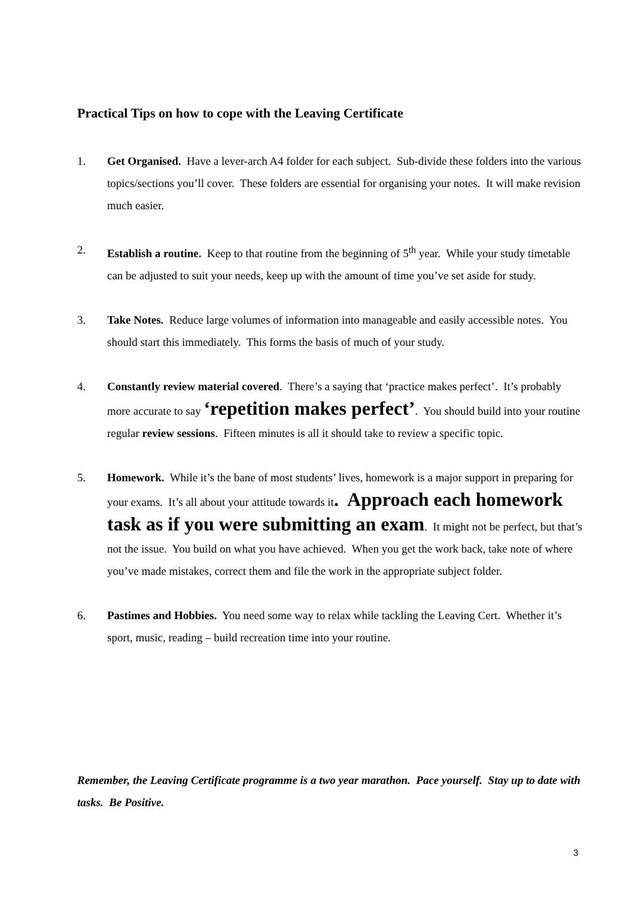Practical Tips on how to cope with the Leaving Certificate
1. Get Organised. Have a lever-arch A4 folder for each subject. Sub-divide these folders into the various topics/sections you’ll cover. These folders are essential for organising your notes. It will make revision much easier.
2. Establish a routine. Keep to that routine from the beginning of 5<sup>th</sup> year. While your study timetable can be adjusted to suit your needs, keep up with the amount of time you’ve set aside for study.
3. Take Notes. Reduce large volumes of information into manageable and easily accessible notes. You should start this immediately. This forms the basis of much of your study.
4. Constantly review material covered. There’s a saying that ‘practice makes perfect’. It’s probably more accurate to say ‘repetition makes perfect’. You should build into your routine regular review sessions. Fifteen minutes is all it should take to review a specific topic.
5. Homework. While it’s the bane of most students’ lives, homework is a major support in preparing for your exams. It’s all about your attitude towards it. Approach each homework task as if you were submitting an exam. It might not be perfect, but that’s not the issue. You build on what you have achieved. When you get the work back, take note of where you’ve made mistakes, correct them and file the work in the appropriate subject folder.
6. Pastimes and Hobbies. You need some way to relax while tackling the Leaving Cert. Whether it’s sport, music, reading – build recreation time into your routine.
Remember, the Leaving Certificate programme is a two year marathon. Pace yourself. Stay up to date with tasks. Be Positive.
3